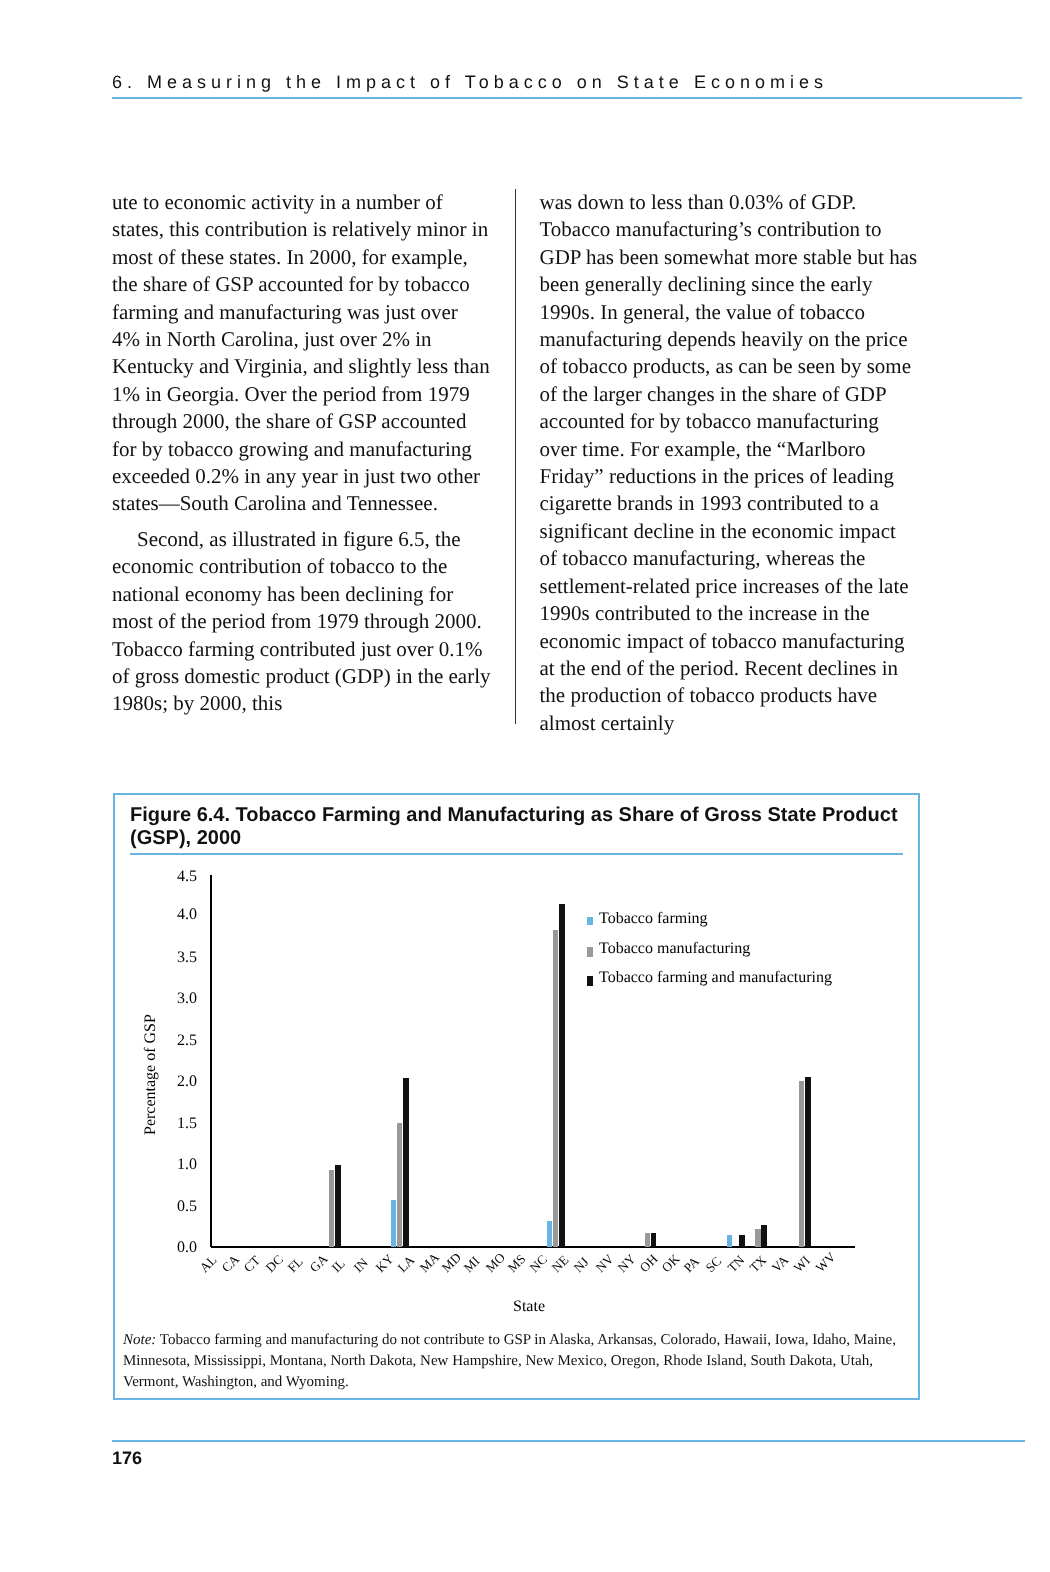6. Measuring the Impact of Tobacco on State Economies
ute to economic activity in a number of states, this contribution is relatively minor in most of these states. In 2000, for example, the share of GSP accounted for by tobacco farming and manufacturing was just over 4% in North Carolina, just over 2% in Kentucky and Virginia, and slightly less than 1% in Georgia. Over the period from 1979 through 2000, the share of GSP accounted for by tobacco growing and manufacturing exceeded 0.2% in any year in just two other states—South Carolina and Tennessee.
Second, as illustrated in figure 6.5, the economic contribution of tobacco to the national economy has been declining for most of the period from 1979 through 2000. Tobacco farming contributed just over 0.1% of gross domestic product (GDP) in the early 1980s; by 2000, this
was down to less than 0.03% of GDP. Tobacco manufacturing’s contribution to GDP has been somewhat more stable but has been generally declining since the early 1990s. In general, the value of tobacco manufacturing depends heavily on the price of tobacco products, as can be seen by some of the larger changes in the share of GDP accounted for by tobacco manufacturing over time. For example, the “Marlboro Friday” reductions in the prices of leading cigarette brands in 1993 contributed to a significant decline in the economic impact of tobacco manufacturing, whereas the settlement-related price increases of the late 1990s contributed to the increase in the economic impact of tobacco manufacturing at the end of the period. Recent declines in the production of tobacco products have almost certainly
Figure 6.4. Tobacco Farming and Manufacturing as Share of Gross State Product (GSP), 2000
0.0
0.5
1.0
1.5
2.0
2.5
3.0
3.5
4.0
4.5
Percentage of GSP
Tobacco farming
Tobacco manufacturing
Tobacco farming and manufacturing
AL
CA
CT
DC
FL
GA
IL
IN
KY
LA
MA
MD
MI
MO
MS
NC
NE
NJ
NV
NY
OH
OK
PA
SC
TN
TX
VA
WI
WV
State
Note: Tobacco farming and manufacturing do not contribute to GSP in Alaska, Arkansas, Colorado, Hawaii, Iowa, Idaho, Maine, Minnesota, Mississippi, Montana, North Dakota, New Hampshire, New Mexico, Oregon, Rhode Island, South Dakota, Utah, Vermont, Washington, and Wyoming.
176